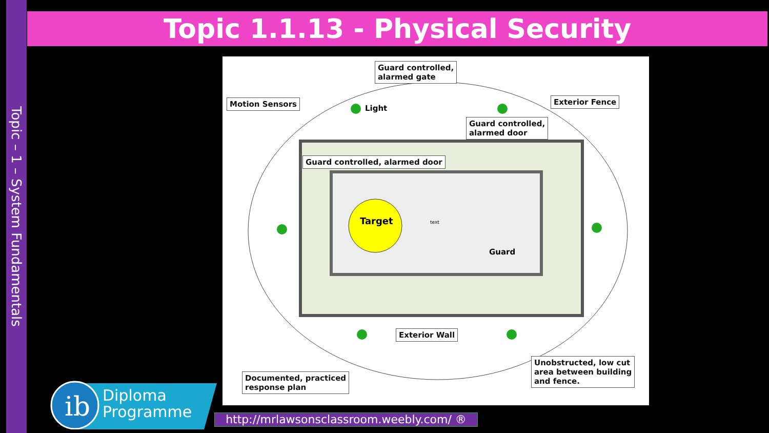Topic – 1 – System Fundamentals
Topic 1.1.13 - Physical Security
Guard controlled,
alarmed gate
Motion Sensors
Light
Exterior Fence
Guard controlled,
alarmed door
Guard controlled, alarmed door
Target text
Guard
Exterior Wall
Documented, practiced
response plan
Unobstructed, low cut
area between building
and fence.
ib
Diploma
Programme
http://mrlawsonsclassroom.weebly.com/ ®